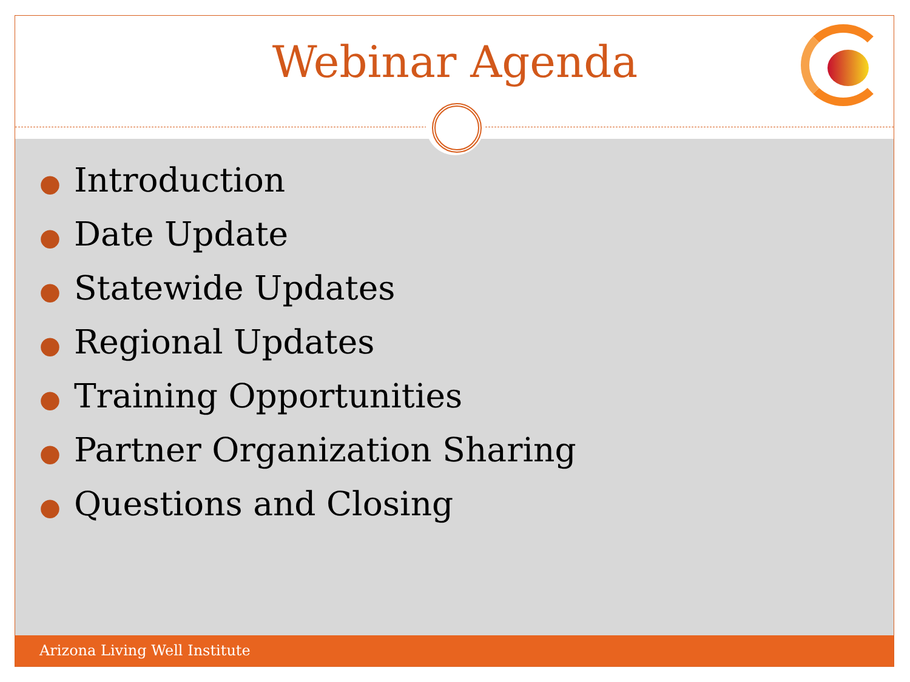Webinar Agenda
● Introduction
● Date Update
● Statewide Updates
● Regional Updates
● Training Opportunities
● Partner Organization Sharing
● Questions and Closing
Arizona Living Well Institute